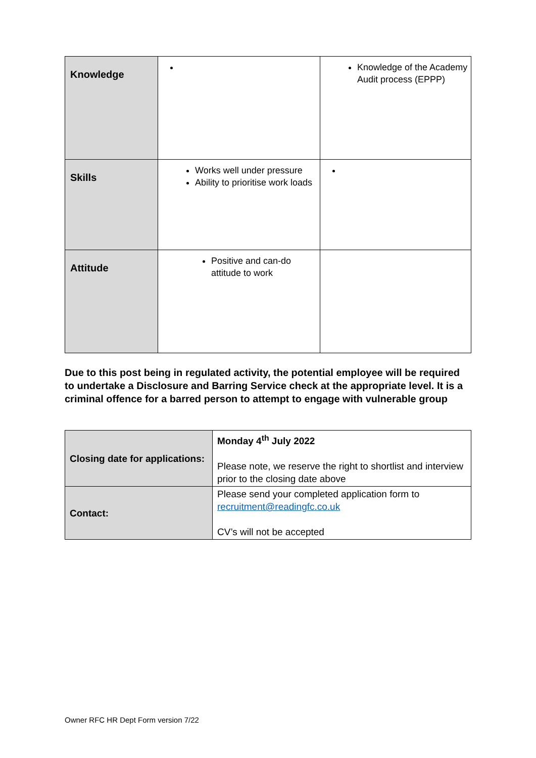| Knowledge | | Knowledge of the Academy Audit process (EPPP) |
| Skills | Works well under pressure Ability to prioritise work loads | |
| Attitude | Positive and can-do attitude to work | |
Due to this post being in regulated activity, the potential employee will be required to undertake a Disclosure and Barring Service check at the appropriate level. It is a criminal offence for a barred person to attempt to engage with vulnerable group
| Closing date for applications: | Monday 4<sup>th</sup> July 2022 Please note, we reserve the right to shortlist and interview prior to the closing date above |
| Contact: | Please send your completed application form to recruitment@readingfc.co.uk CV’s will not be accepted |
Owner RFC HR Dept Form version 7/22